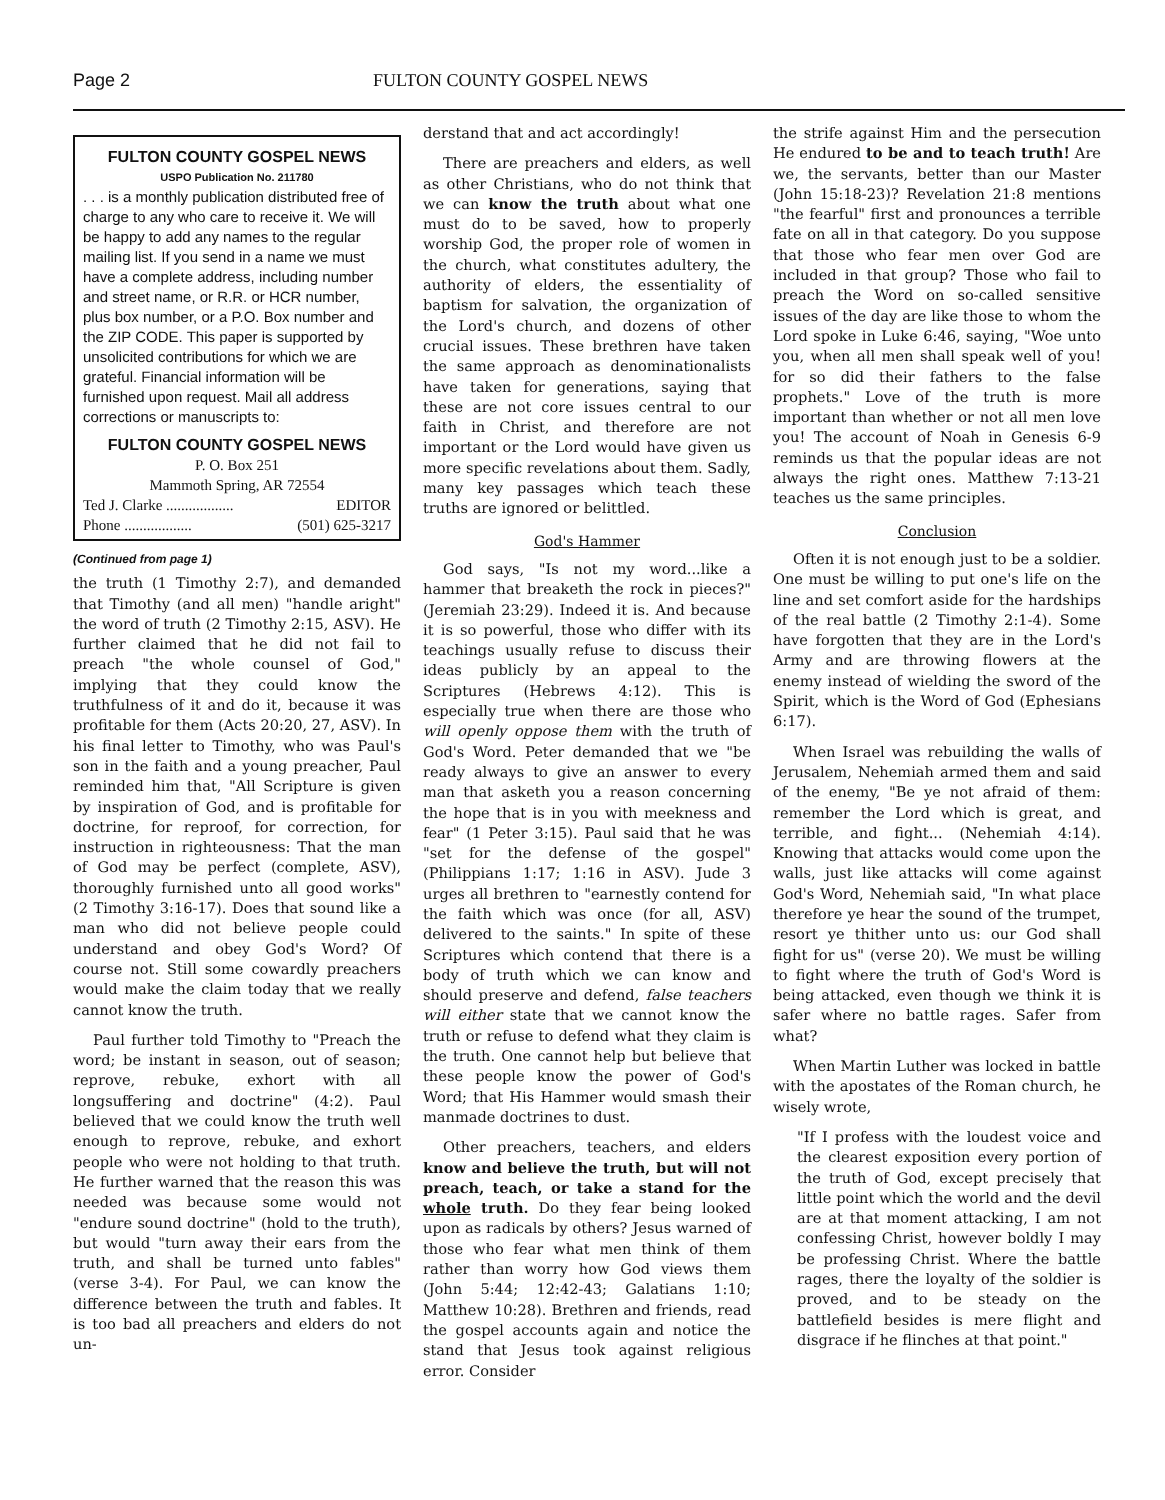Page 2 FULTON COUNTY GOSPEL NEWS
FULTON COUNTY GOSPEL NEWS
USPO Publication No. 211780
. . . is a monthly publication distributed free of charge to any who care to receive it. We will be happy to add any names to the regular mailing list. If you send in a name we must have a complete address, including number and street name, or R.R. or HCR number, plus box number, or a P.O. Box number and the ZIP CODE. This paper is supported by unsolicited contributions for which we are grateful. Financial information will be furnished upon request. Mail all address corrections or manuscripts to:
FULTON COUNTY GOSPEL NEWS
P. O. Box 251
Mammoth Spring, AR 72554
Ted J. Clarke .................. EDITOR
Phone .................. (501) 625-3217
(Continued from page 1)
the truth (1 Timothy 2:7), and demanded that Timothy (and all men) "handle aright" the word of truth (2 Timothy 2:15, ASV). He further claimed that he did not fail to preach "the whole counsel of God," implying that they could know the truthfulness of it and do it, because it was profitable for them (Acts 20:20, 27, ASV). In his final letter to Timothy, who was Paul's son in the faith and a young preacher, Paul reminded him that, "All Scripture is given by inspiration of God, and is profitable for doctrine, for reproof, for correction, for instruction in righteousness: That the man of God may be perfect (complete, ASV), thoroughly furnished unto all good works" (2 Timothy 3:16-17). Does that sound like a man who did not believe people could understand and obey God's Word? Of course not. Still some cowardly preachers would make the claim today that we really cannot know the truth.
Paul further told Timothy to "Preach the word; be instant in season, out of season; reprove, rebuke, exhort with all longsuffering and doctrine" (4:2). Paul believed that we could know the truth well enough to reprove, rebuke, and exhort people who were not holding to that truth. He further warned that the reason this was needed was because some would not "endure sound doctrine" (hold to the truth), but would "turn away their ears from the truth, and shall be turned unto fables" (verse 3-4). For Paul, we can know the difference between the truth and fables. It is too bad all preachers and elders do not un-
derstand that and act accordingly!
There are preachers and elders, as well as other Christians, who do not think that we can know the truth about what one must do to be saved, how to properly worship God, the proper role of women in the church, what constitutes adultery, the authority of elders, the essentiality of baptism for salvation, the organization of the Lord's church, and dozens of other crucial issues. These brethren have taken the same approach as denominationalists have taken for generations, saying that these are not core issues central to our faith in Christ, and therefore are not important or the Lord would have given us more specific revelations about them. Sadly, many key passages which teach these truths are ignored or belittled.
God's Hammer
God says, "Is not my word...like a hammer that breaketh the rock in pieces?" (Jeremiah 23:29). Indeed it is. And because it is so powerful, those who differ with its teachings usually refuse to discuss their ideas publicly by an appeal to the Scriptures (Hebrews 4:12). This is especially true when there are those who will openly oppose them with the truth of God's Word. Peter demanded that we "be ready always to give an answer to every man that asketh you a reason concerning the hope that is in you with meekness and fear" (1 Peter 3:15). Paul said that he was "set for the defense of the gospel" (Philippians 1:17; 1:16 in ASV). Jude 3 urges all brethren to "earnestly contend for the faith which was once (for all, ASV) delivered to the saints." In spite of these Scriptures which contend that there is a body of truth which we can know and should preserve and defend, false teachers will either state that we cannot know the truth or refuse to defend what they claim is the truth. One cannot help but believe that these people know the power of God's Word; that His Hammer would smash their manmade doctrines to dust.
Other preachers, teachers, and elders know and believe the truth, but will not preach, teach, or take a stand for the whole truth. Do they fear being looked upon as radicals by others? Jesus warned of those who fear what men think of them rather than worry how God views them (John 5:44; 12:42-43; Galatians 1:10; Matthew 10:28). Brethren and friends, read the gospel accounts again and notice the stand that Jesus took against religious error. Consider
the strife against Him and the persecution He endured to be and to teach truth! Are we, the servants, better than our Master (John 15:18-23)? Revelation 21:8 mentions "the fearful" first and pronounces a terrible fate on all in that category. Do you suppose that those who fear men over God are included in that group? Those who fail to preach the Word on so-called sensitive issues of the day are like those to whom the Lord spoke in Luke 6:46, saying, "Woe unto you, when all men shall speak well of you! for so did their fathers to the false prophets." Love of the truth is more important than whether or not all men love you! The account of Noah in Genesis 6-9 reminds us that the popular ideas are not always the right ones. Matthew 7:13-21 teaches us the same principles.
Conclusion
Often it is not enough just to be a soldier. One must be willing to put one's life on the line and set comfort aside for the hardships of the real battle (2 Timothy 2:1-4). Some have forgotten that they are in the Lord's Army and are throwing flowers at the enemy instead of wielding the sword of the Spirit, which is the Word of God (Ephesians 6:17).
When Israel was rebuilding the walls of Jerusalem, Nehemiah armed them and said of the enemy, "Be ye not afraid of them: remember the Lord which is great, and terrible, and fight... (Nehemiah 4:14). Knowing that attacks would come upon the walls, just like attacks will come against God's Word, Nehemiah said, "In what place therefore ye hear the sound of the trumpet, resort ye thither unto us: our God shall fight for us" (verse 20). We must be willing to fight where the truth of God's Word is being attacked, even though we think it is safer where no battle rages. Safer from what?
When Martin Luther was locked in battle with the apostates of the Roman church, he wisely wrote,
"If I profess with the loudest voice and the clearest exposition every portion of the truth of God, except precisely that little point which the world and the devil are at that moment attacking, I am not confessing Christ, however boldly I may be professing Christ. Where the battle rages, there the loyalty of the soldier is proved, and to be steady on the battlefield besides is mere flight and disgrace if he flinches at that point."